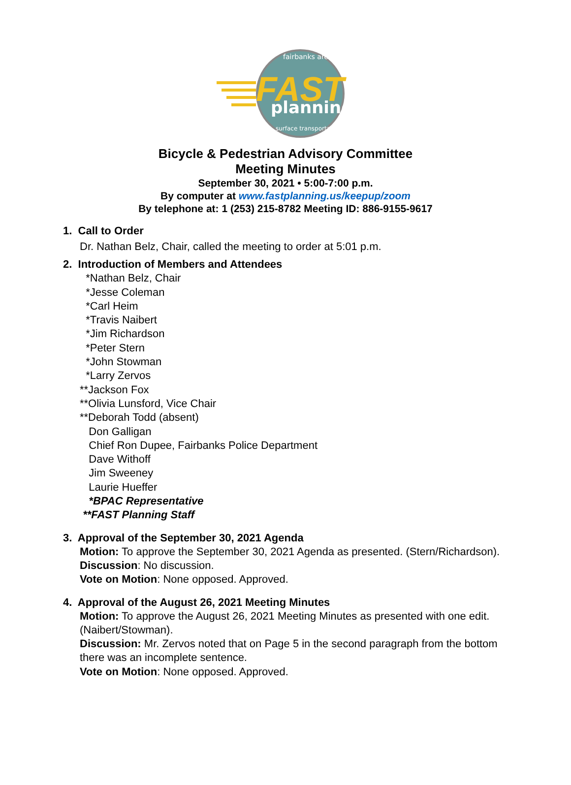fairbanks area
FAST
planning
surface transportation
Bicycle & Pedestrian Advisory Committee
Meeting Minutes
September 30, 2021 • 5:00-7:00 p.m.
By computer at www.fastplanning.us/keepup/zoom
By telephone at: 1 (253) 215-8782 Meeting ID: 886-9155-9617
1. Call to Order
Dr. Nathan Belz, Chair, called the meeting to order at 5:01 p.m.
2. Introduction of Members and Attendees
*Nathan Belz, Chair
*Jesse Coleman
*Carl Heim
*Travis Naibert
*Jim Richardson
*Peter Stern
*John Stowman
*Larry Zervos
**Jackson Fox
**Olivia Lunsford, Vice Chair
**Deborah Todd (absent)
Don Galligan
Chief Ron Dupee, Fairbanks Police Department
Dave Withoff
Jim Sweeney
Laurie Hueffer
*BPAC Representative
**FAST Planning Staff
3. Approval of the September 30, 2021 Agenda
Motion: To approve the September 30, 2021 Agenda as presented. (Stern/Richardson).
Discussion: No discussion.
Vote on Motion: None opposed. Approved.
4. Approval of the August 26, 2021 Meeting Minutes
Motion: To approve the August 26, 2021 Meeting Minutes as presented with one edit. (Naibert/Stowman).
Discussion: Mr. Zervos noted that on Page 5 in the second paragraph from the bottom there was an incomplete sentence.
Vote on Motion: None opposed. Approved.